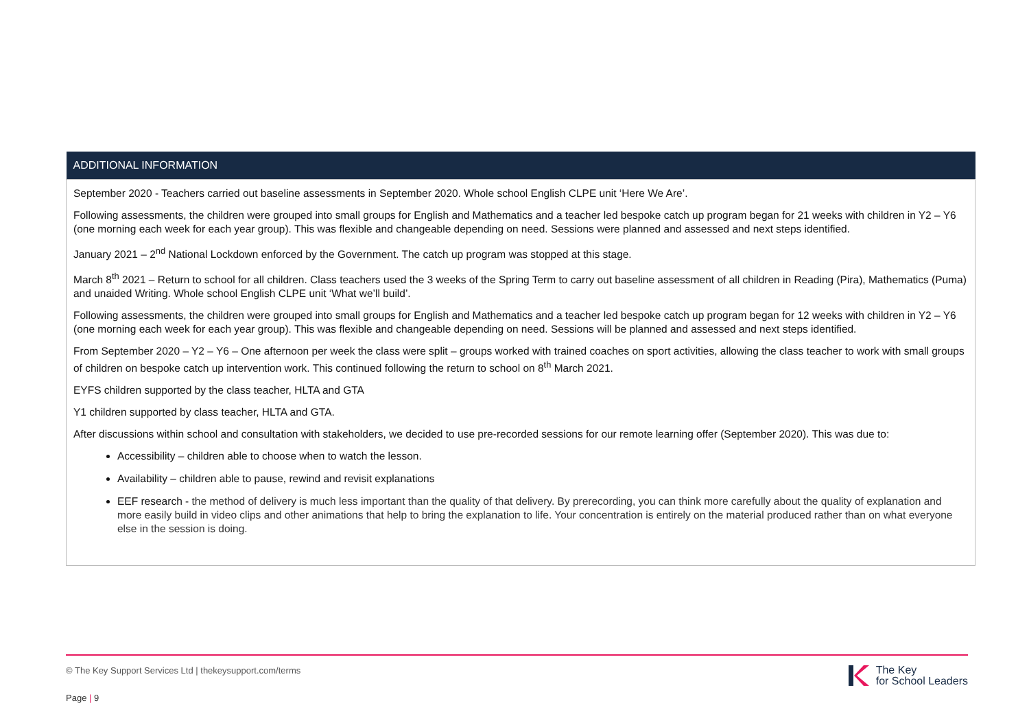| ADDITIONAL INFORMATION |
| --- |
| September 2020 - Teachers carried out baseline assessments in September 2020. Whole school English CLPE unit ‘Here We Are’. Following assessments, the children were grouped into small groups for English and Mathematics and a teacher led bespoke catch up program began for 21 weeks with children in Y2 – Y6 (one morning each week for each year group). This was flexible and changeable depending on need. Sessions were planned and assessed and next steps identified. January 2021 – 2<sup>nd</sup> National Lockdown enforced by the Government. The catch up program was stopped at this stage. March 8<sup>th</sup> 2021 – Return to school for all children. Class teachers used the 3 weeks of the Spring Term to carry out baseline assessment of all children in Reading (Pira), Mathematics (Puma) and unaided Writing. Whole school English CLPE unit ‘What we’ll build’. Following assessments, the children were grouped into small groups for English and Mathematics and a teacher led bespoke catch up program began for 12 weeks with children in Y2 – Y6 (one morning each week for each year group). This was flexible and changeable depending on need. Sessions will be planned and assessed and next steps identified. From September 2020 – Y2 – Y6 – One afternoon per week the class were split – groups worked with trained coaches on sport activities, allowing the class teacher to work with small groups of children on bespoke catch up intervention work. This continued following the return to school on 8<sup>th</sup> March 2021. EYFS children supported by the class teacher, HLTA and GTA Y1 children supported by class teacher, HLTA and GTA. After discussions within school and consultation with stakeholders, we decided to use pre-recorded sessions for our remote learning offer (September 2020). This was due to: Accessibility – children able to choose when to watch the lesson. Availability – children able to pause, rewind and revisit explanations EEF research - the method of delivery is much less important than the quality of that delivery. By prerecording, you can think more carefully about the quality of explanation and more easily build in video clips and other animations that help to bring the explanation to life. Your concentration is entirely on the material produced rather than on what everyone else in the session is doing. |
© The Key Support Services Ltd | thekeysupport.com/terms
Page | 9
The Key
for School Leaders